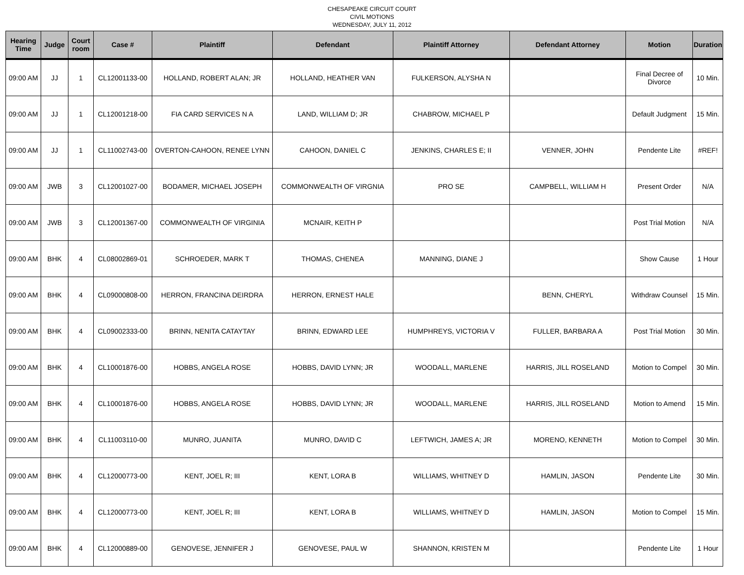CHESAPEAKE CIRCUIT COURT
CIVIL MOTIONS
WEDNESDAY, JULY 11, 2012
| Hearing Time | Judge | Court room | Case # | Plaintiff | Defendant | Plaintiff Attorney | Defendant Attorney | Motion | Duration |
| --- | --- | --- | --- | --- | --- | --- | --- | --- | --- |
| 09:00 AM | JJ | 1 | CL12001133-00 | HOLLAND, ROBERT ALAN; JR | HOLLAND, HEATHER VAN | FULKERSON, ALYSHA N | | Final Decree of Divorce | 10 Min. |
| 09:00 AM | JJ | 1 | CL12001218-00 | FIA CARD SERVICES N A | LAND, WILLIAM D; JR | CHABROW, MICHAEL P | | Default Judgment | 15 Min. |
| 09:00 AM | JJ | 1 | CL11002743-00 | OVERTON-CAHOON, RENEE LYNN | CAHOON, DANIEL C | JENKINS, CHARLES E; II | VENNER, JOHN | Pendente Lite | #REF! |
| 09:00 AM | JWB | 3 | CL12001027-00 | BODAMER, MICHAEL JOSEPH | COMMONWEALTH OF VIRGNIA | PRO SE | CAMPBELL, WILLIAM H | Present Order | N/A |
| 09:00 AM | JWB | 3 | CL12001367-00 | COMMONWEALTH OF VIRGINIA | MCNAIR, KEITH P | | | Post Trial Motion | N/A |
| 09:00 AM | BHK | 4 | CL08002869-01 | SCHROEDER, MARK T | THOMAS, CHENEA | MANNING, DIANE J | | Show Cause | 1 Hour |
| 09:00 AM | BHK | 4 | CL09000808-00 | HERRON, FRANCINA DEIRDRA | HERRON, ERNEST HALE | | BENN, CHERYL | Withdraw Counsel | 15 Min. |
| 09:00 AM | BHK | 4 | CL09002333-00 | BRINN, NENITA CATAYTAY | BRINN, EDWARD LEE | HUMPHREYS, VICTORIA V | FULLER, BARBARA A | Post Trial Motion | 30 Min. |
| 09:00 AM | BHK | 4 | CL10001876-00 | HOBBS, ANGELA ROSE | HOBBS, DAVID LYNN; JR | WOODALL, MARLENE | HARRIS, JILL ROSELAND | Motion to Compel | 30 Min. |
| 09:00 AM | BHK | 4 | CL10001876-00 | HOBBS, ANGELA ROSE | HOBBS, DAVID LYNN; JR | WOODALL, MARLENE | HARRIS, JILL ROSELAND | Motion to Amend | 15 Min. |
| 09:00 AM | BHK | 4 | CL11003110-00 | MUNRO, JUANITA | MUNRO, DAVID C | LEFTWICH, JAMES A; JR | MORENO, KENNETH | Motion to Compel | 30 Min. |
| 09:00 AM | BHK | 4 | CL12000773-00 | KENT, JOEL R; III | KENT, LORA B | WILLIAMS, WHITNEY D | HAMLIN, JASON | Pendente Lite | 30 Min. |
| 09:00 AM | BHK | 4 | CL12000773-00 | KENT, JOEL R; III | KENT, LORA B | WILLIAMS, WHITNEY D | HAMLIN, JASON | Motion to Compel | 15 Min. |
| 09:00 AM | BHK | 4 | CL12000889-00 | GENOVESE, JENNIFER J | GENOVESE, PAUL W | SHANNON, KRISTEN M | | Pendente Lite | 1 Hour |